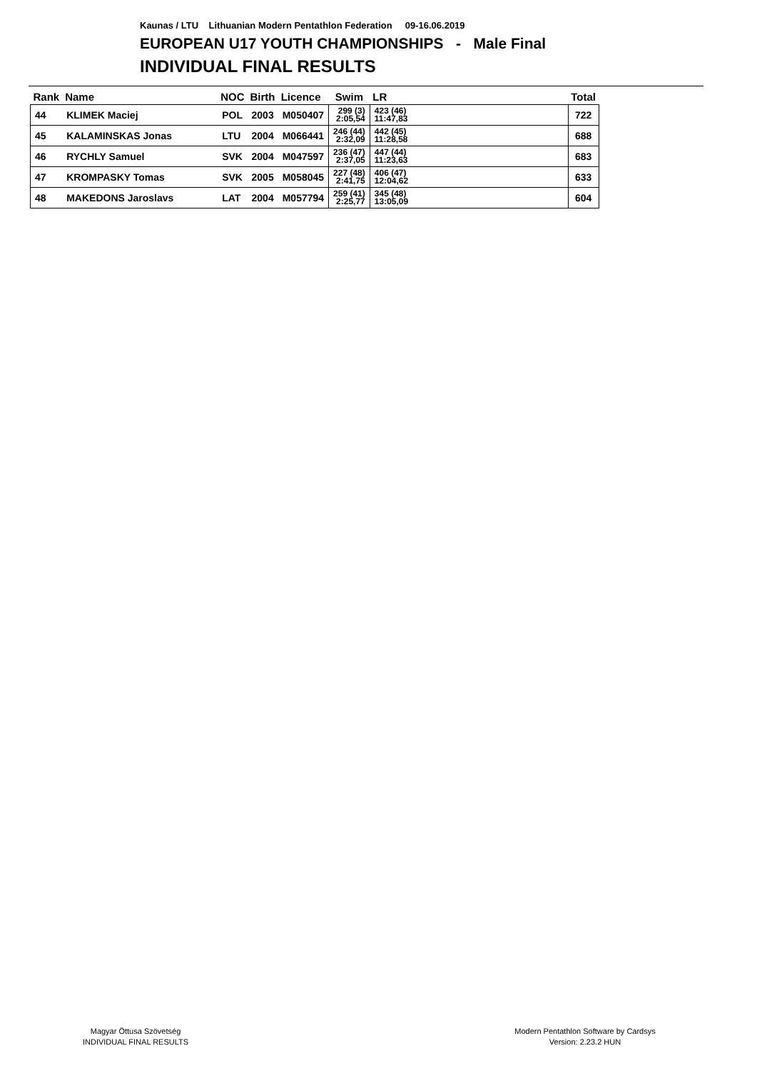Kaunas / LTU Lithuanian Modern Pentathlon Federation 09-16.06.2019
EUROPEAN U17 YOUTH CHAMPIONSHIPS - Male Final
INDIVIDUAL FINAL RESULTS
| Rank | Name | NOC | Birth | Licence | Swim | LR | Total |
| --- | --- | --- | --- | --- | --- | --- | --- |
| 44 | KLIMEK Maciej | POL | 2003 | M050407 | 299 (3) 2:05,54 | 423 (46) 11:47,83 | 722 |
| 45 | KALAMINSKAS Jonas | LTU | 2004 | M066441 | 246 (44) 2:32,09 | 442 (45) 11:28,58 | 688 |
| 46 | RYCHLY Samuel | SVK | 2004 | M047597 | 236 (47) 2:37,05 | 447 (44) 11:23,63 | 683 |
| 47 | KROMPASKY Tomas | SVK | 2005 | M058045 | 227 (48) 2:41,75 | 406 (47) 12:04,62 | 633 |
| 48 | MAKEDONS Jaroslavs | LAT | 2004 | M057794 | 259 (41) 2:25,77 | 345 (48) 13:05,09 | 604 |
Magyar Öttusa Szövetség
INDIVIDUAL FINAL RESULTS
Modern Pentathlon Software by Cardsys
Version: 2.23.2 HUN